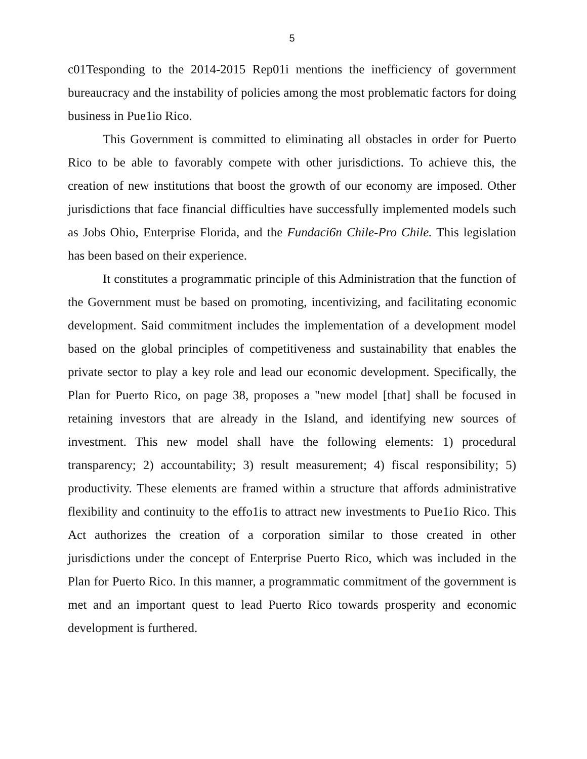5
c01Tesponding to the 2014-2015 Rep01i mentions the inefficiency of government bureaucracy and the instability of policies among the most problematic factors for doing business in Pue1io Rico.
This Government is committed to eliminating all obstacles in order for Puerto Rico to be able to favorably compete with other jurisdictions. To achieve this, the creation of new institutions that boost the growth of our economy are imposed. Other jurisdictions that face financial difficulties have successfully implemented models such as Jobs Ohio, Enterprise Florida, and the Fundaci6n Chile-Pro Chile. This legislation has been based on their experience.
It constitutes a programmatic principle of this Administration that the function of the Government must be based on promoting, incentivizing, and facilitating economic development. Said commitment includes the implementation of a development model based on the global principles of competitiveness and sustainability that enables the private sector to play a key role and lead our economic development. Specifically, the Plan for Puerto Rico, on page 38, proposes a "new model [that] shall be focused in retaining investors that are already in the Island, and identifying new sources of investment. This new model shall have the following elements: 1) procedural transparency; 2) accountability; 3) result measurement; 4) fiscal responsibility; 5) productivity. These elements are framed within a structure that affords administrative flexibility and continuity to the effo1is to attract new investments to Pue1io Rico. This Act authorizes the creation of a corporation similar to those created in other jurisdictions under the concept of Enterprise Puerto Rico, which was included in the Plan for Puerto Rico. In this manner, a programmatic commitment of the government is met and an important quest to lead Puerto Rico towards prosperity and economic development is furthered.